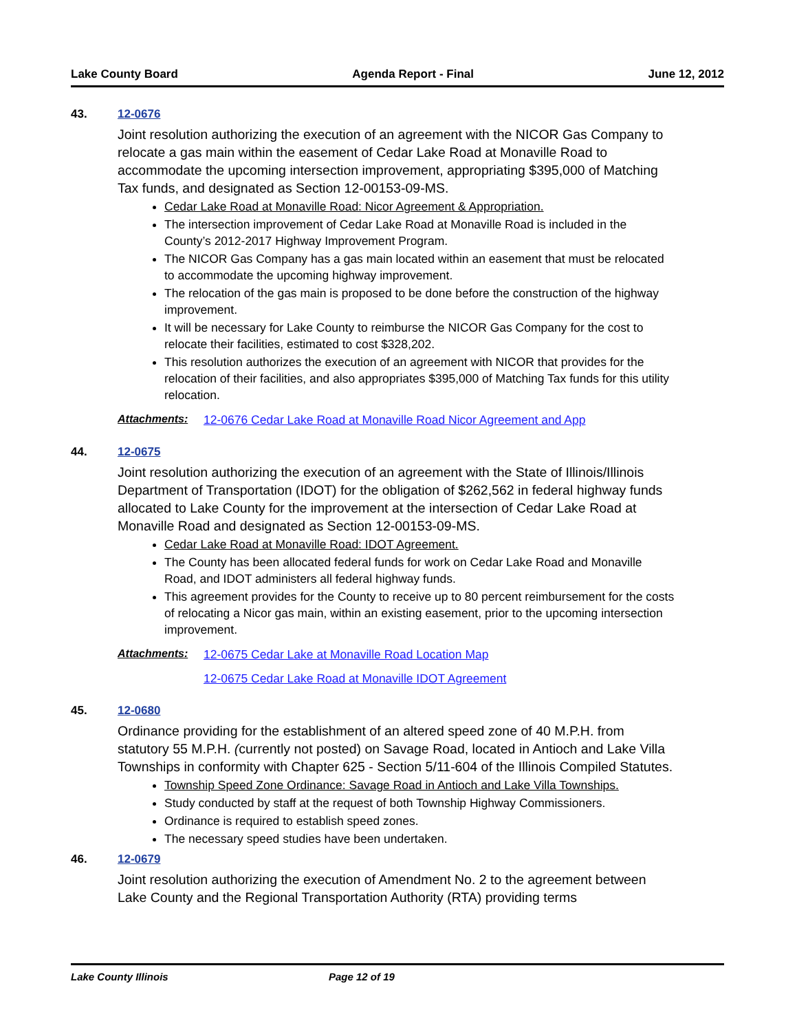Lake County Board Agenda Report - Final June 12, 2012
43. 12-0676
Joint resolution authorizing the execution of an agreement with the NICOR Gas Company to relocate a gas main within the easement of Cedar Lake Road at Monaville Road to accommodate the upcoming intersection improvement, appropriating $395,000 of Matching Tax funds, and designated as Section 12-00153-09-MS.
Cedar Lake Road at Monaville Road: Nicor Agreement & Appropriation.
The intersection improvement of Cedar Lake Road at Monaville Road is included in the County’s 2012-2017 Highway Improvement Program.
The NICOR Gas Company has a gas main located within an easement that must be relocated to accommodate the upcoming highway improvement.
The relocation of the gas main is proposed to be done before the construction of the highway improvement.
It will be necessary for Lake County to reimburse the NICOR Gas Company for the cost to relocate their facilities, estimated to cost $328,202.
This resolution authorizes the execution of an agreement with NICOR that provides for the relocation of their facilities, and also appropriates $395,000 of Matching Tax funds for this utility relocation.
Attachments: 12-0676 Cedar Lake Road at Monaville Road Nicor Agreement and App
44. 12-0675
Joint resolution authorizing the execution of an agreement with the State of Illinois/Illinois Department of Transportation (IDOT) for the obligation of $262,562 in federal highway funds allocated to Lake County for the improvement at the intersection of Cedar Lake Road at Monaville Road and designated as Section 12-00153-09-MS.
Cedar Lake Road at Monaville Road: IDOT Agreement.
The County has been allocated federal funds for work on Cedar Lake Road and Monaville Road, and IDOT administers all federal highway funds.
This agreement provides for the County to receive up to 80 percent reimbursement for the costs of relocating a Nicor gas main, within an existing easement, prior to the upcoming intersection improvement.
Attachments: 12-0675 Cedar Lake at Monaville Road Location Map
12-0675 Cedar Lake Road at Monaville IDOT Agreement
45. 12-0680
Ordinance providing for the establishment of an altered speed zone of 40 M.P.H. from statutory 55 M.P.H. (currently not posted) on Savage Road, located in Antioch and Lake Villa Townships in conformity with Chapter 625 - Section 5/11-604 of the Illinois Compiled Statutes.
Township Speed Zone Ordinance: Savage Road in Antioch and Lake Villa Townships.
Study conducted by staff at the request of both Township Highway Commissioners.
Ordinance is required to establish speed zones.
The necessary speed studies have been undertaken.
46. 12-0679
Joint resolution authorizing the execution of Amendment No. 2 to the agreement between Lake County and the Regional Transportation Authority (RTA) providing terms
Lake County Illinois Page 12 of 19